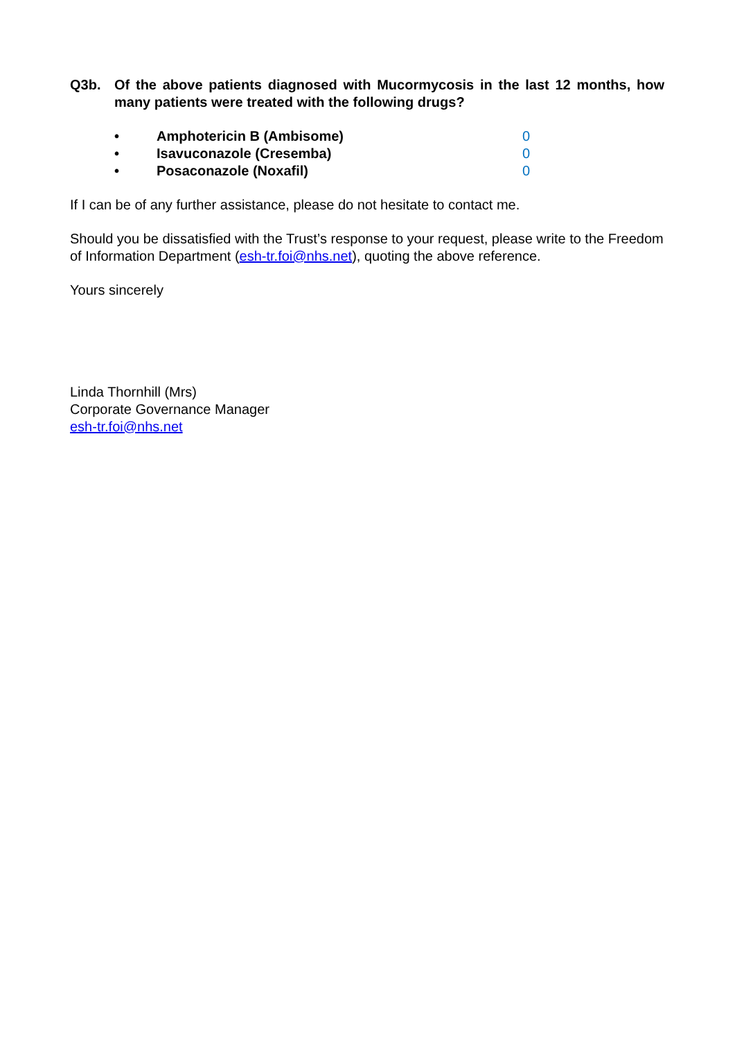Q3b. Of the above patients diagnosed with Mucormycosis in the last 12 months, how many patients were treated with the following drugs?
• Amphotericin B (Ambisome) 0
• Isavuconazole (Cresemba) 0
• Posaconazole (Noxafil) 0
If I can be of any further assistance, please do not hesitate to contact me.
Should you be dissatisfied with the Trust’s response to your request, please write to the Freedom of Information Department (esh-tr.foi@nhs.net), quoting the above reference.
Yours sincerely
Linda Thornhill (Mrs)
Corporate Governance Manager
esh-tr.foi@nhs.net